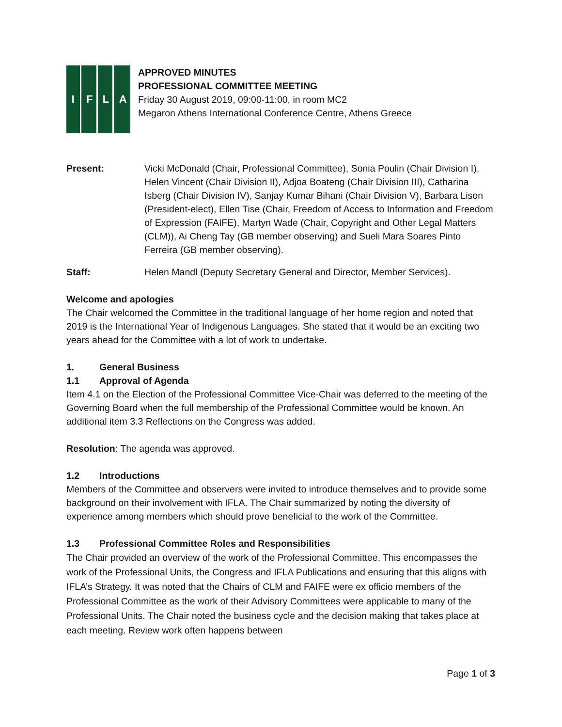I
F
L
A
APPROVED MINUTES
PROFESSIONAL COMMITTEE MEETING
Friday 30 August 2019, 09:00-11:00, in room MC2
Megaron Athens International Conference Centre, Athens Greece
Present: Vicki McDonald (Chair, Professional Committee), Sonia Poulin (Chair Division I), Helen Vincent (Chair Division II), Adjoa Boateng (Chair Division III), Catharina Isberg (Chair Division IV), Sanjay Kumar Bihani (Chair Division V), Barbara Lison (President-elect), Ellen Tise (Chair, Freedom of Access to Information and Freedom of Expression (FAIFE), Martyn Wade (Chair, Copyright and Other Legal Matters (CLM)), Ai Cheng Tay (GB member observing) and Sueli Mara Soares Pinto Ferreira (GB member observing).
Staff: Helen Mandl (Deputy Secretary General and Director, Member Services).
Welcome and apologies
The Chair welcomed the Committee in the traditional language of her home region and noted that 2019 is the International Year of Indigenous Languages. She stated that it would be an exciting two years ahead for the Committee with a lot of work to undertake.
1. General Business
1.1 Approval of Agenda
Item 4.1 on the Election of the Professional Committee Vice-Chair was deferred to the meeting of the Governing Board when the full membership of the Professional Committee would be known. An additional item 3.3 Reflections on the Congress was added.
Resolution: The agenda was approved.
1.2 Introductions
Members of the Committee and observers were invited to introduce themselves and to provide some background on their involvement with IFLA. The Chair summarized by noting the diversity of experience among members which should prove beneficial to the work of the Committee.
1.3 Professional Committee Roles and Responsibilities
The Chair provided an overview of the work of the Professional Committee. This encompasses the work of the Professional Units, the Congress and IFLA Publications and ensuring that this aligns with IFLA’s Strategy. It was noted that the Chairs of CLM and FAIFE were ex officio members of the Professional Committee as the work of their Advisory Committees were applicable to many of the Professional Units. The Chair noted the business cycle and the decision making that takes place at each meeting. Review work often happens between
Page 1 of 3